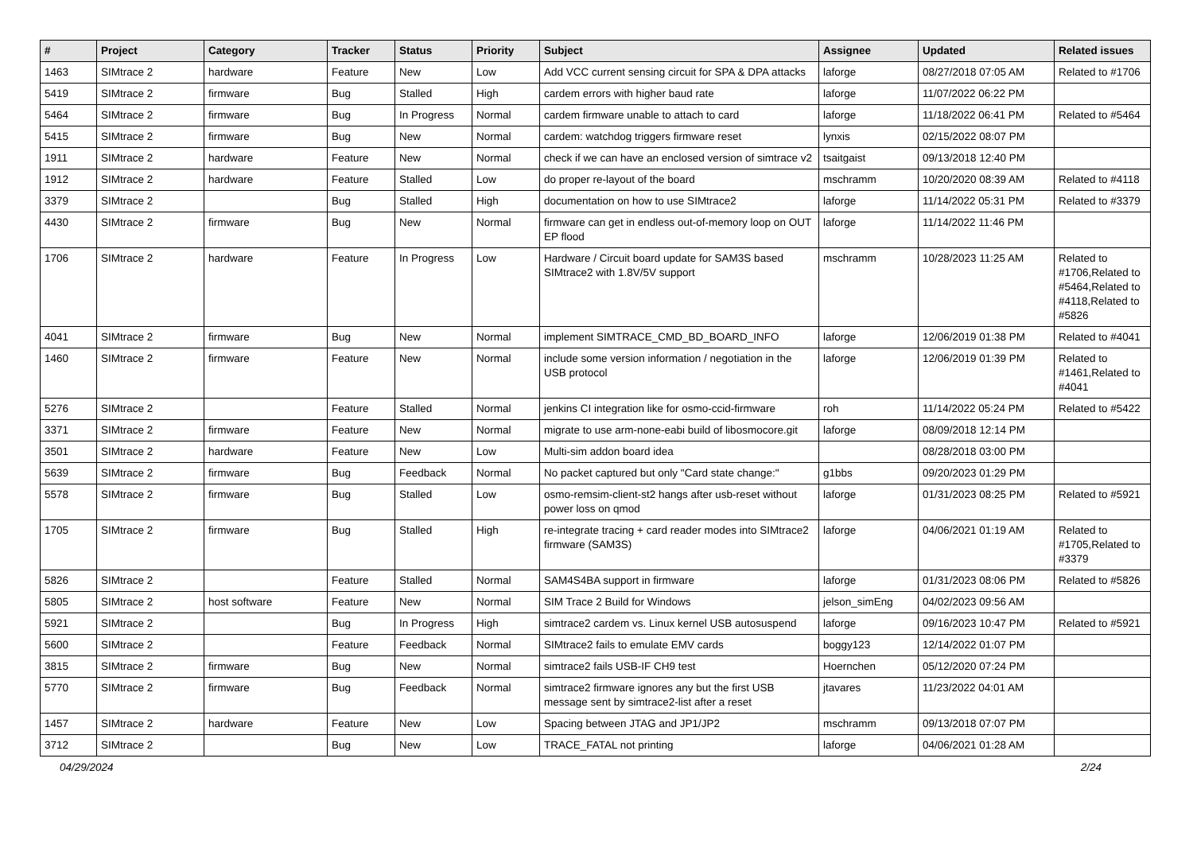| # | Project | Category | Tracker | Status | Priority | Subject | Assignee | Updated | Related issues |
| --- | --- | --- | --- | --- | --- | --- | --- | --- | --- |
| 1463 | SIMtrace 2 | hardware | Feature | New | Low | Add VCC current sensing circuit for SPA & DPA attacks | laforge | 08/27/2018 07:05 AM | Related to #1706 |
| 5419 | SIMtrace 2 | firmware | Bug | Stalled | High | cardem errors with higher baud rate | laforge | 11/07/2022 06:22 PM | |
| 5464 | SIMtrace 2 | firmware | Bug | In Progress | Normal | cardem firmware unable to attach to card | laforge | 11/18/2022 06:41 PM | Related to #5464 |
| 5415 | SIMtrace 2 | firmware | Bug | New | Normal | cardem: watchdog triggers firmware reset | lynxis | 02/15/2022 08:07 PM | |
| 1911 | SIMtrace 2 | hardware | Feature | New | Normal | check if we can have an enclosed version of simtrace v2 | tsaitgaist | 09/13/2018 12:40 PM | |
| 1912 | SIMtrace 2 | hardware | Feature | Stalled | Low | do proper re-layout of the board | mschramm | 10/20/2020 08:39 AM | Related to #4118 |
| 3379 | SIMtrace 2 | | Bug | Stalled | High | documentation on how to use SIMtrace2 | laforge | 11/14/2022 05:31 PM | Related to #3379 |
| 4430 | SIMtrace 2 | firmware | Bug | New | Normal | firmware can get in endless out-of-memory loop on OUT EP flood | laforge | 11/14/2022 11:46 PM | |
| 1706 | SIMtrace 2 | hardware | Feature | In Progress | Low | Hardware / Circuit board update for SAM3S based SIMtrace2 with 1.8V/5V support | mschramm | 10/28/2023 11:25 AM | Related to #1706,Related to #5464,Related to #4118,Related to #5826 |
| 4041 | SIMtrace 2 | firmware | Bug | New | Normal | implement SIMTRACE_CMD_BD_BOARD_INFO | laforge | 12/06/2019 01:38 PM | Related to #4041 |
| 1460 | SIMtrace 2 | firmware | Feature | New | Normal | include some version information / negotiation in the USB protocol | laforge | 12/06/2019 01:39 PM | Related to #1461,Related to #4041 |
| 5276 | SIMtrace 2 | | Feature | Stalled | Normal | jenkins CI integration like for osmo-ccid-firmware | roh | 11/14/2022 05:24 PM | Related to #5422 |
| 3371 | SIMtrace 2 | firmware | Feature | New | Normal | migrate to use arm-none-eabi build of libosmocore.git | laforge | 08/09/2018 12:14 PM | |
| 3501 | SIMtrace 2 | hardware | Feature | New | Low | Multi-sim addon board idea | | 08/28/2018 03:00 PM | |
| 5639 | SIMtrace 2 | firmware | Bug | Feedback | Normal | No packet captured but only "Card state change:" | g1bbs | 09/20/2023 01:29 PM | |
| 5578 | SIMtrace 2 | firmware | Bug | Stalled | Low | osmo-remsim-client-st2 hangs after usb-reset without power loss on qmod | laforge | 01/31/2023 08:25 PM | Related to #5921 |
| 1705 | SIMtrace 2 | firmware | Bug | Stalled | High | re-integrate tracing + card reader modes into SIMtrace2 firmware (SAM3S) | laforge | 04/06/2021 01:19 AM | Related to #1705,Related to #3379 |
| 5826 | SIMtrace 2 | | Feature | Stalled | Normal | SAM4S4BA support in firmware | laforge | 01/31/2023 08:06 PM | Related to #5826 |
| 5805 | SIMtrace 2 | host software | Feature | New | Normal | SIM Trace 2 Build for Windows | jelson_simEng | 04/02/2023 09:56 AM | |
| 5921 | SIMtrace 2 | | Bug | In Progress | High | simtrace2 cardem vs. Linux kernel USB autosuspend | laforge | 09/16/2023 10:47 PM | Related to #5921 |
| 5600 | SIMtrace 2 | | Feature | Feedback | Normal | SIMtrace2 fails to emulate EMV cards | boggy123 | 12/14/2022 01:07 PM | |
| 3815 | SIMtrace 2 | firmware | Bug | New | Normal | simtrace2 fails USB-IF CH9 test | Hoernchen | 05/12/2020 07:24 PM | |
| 5770 | SIMtrace 2 | firmware | Bug | Feedback | Normal | simtrace2 firmware ignores any but the first USB message sent by simtrace2-list after a reset | jtavares | 11/23/2022 04:01 AM | |
| 1457 | SIMtrace 2 | hardware | Feature | New | Low | Spacing between JTAG and JP1/JP2 | mschramm | 09/13/2018 07:07 PM | |
| 3712 | SIMtrace 2 | | Bug | New | Low | TRACE_FATAL not printing | laforge | 04/06/2021 01:28 AM | |
04/29/2024 2/24